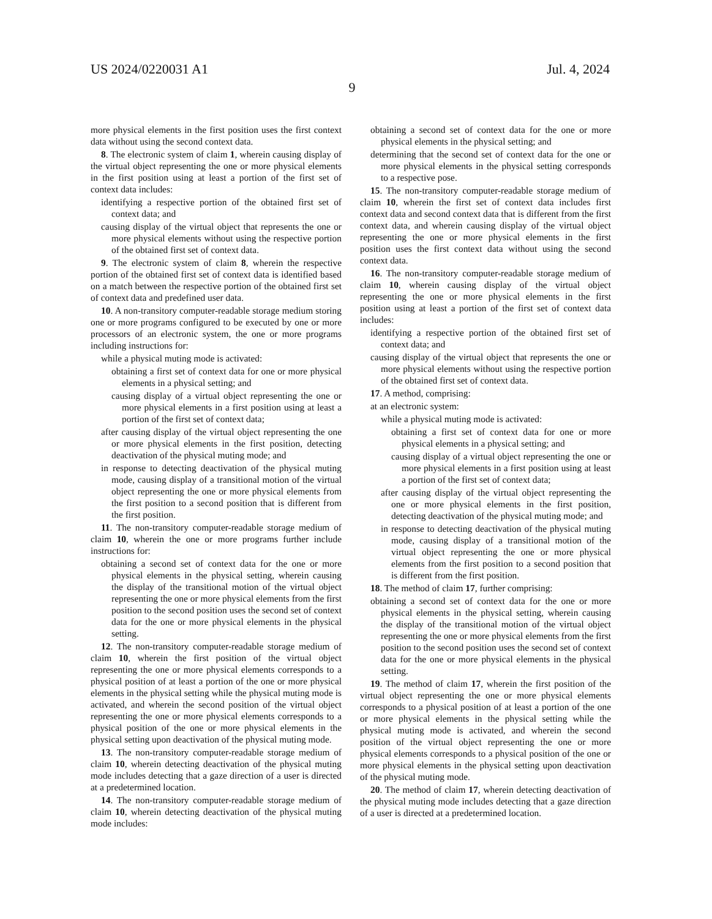US 2024/0220031 A1 Jul. 4, 2024
9
more physical elements in the first position uses the first context data without using the second context data.
8. The electronic system of claim 1, wherein causing display of the virtual object representing the one or more physical elements in the first position using at least a portion of the first set of context data includes:
identifying a respective portion of the obtained first set of context data; and
causing display of the virtual object that represents the one or more physical elements without using the respective portion of the obtained first set of context data.
9. The electronic system of claim 8, wherein the respective portion of the obtained first set of context data is identified based on a match between the respective portion of the obtained first set of context data and predefined user data.
10. A non-transitory computer-readable storage medium storing one or more programs configured to be executed by one or more processors of an electronic system, the one or more programs including instructions for:
while a physical muting mode is activated:
obtaining a first set of context data for one or more physical elements in a physical setting; and
causing display of a virtual object representing the one or more physical elements in a first position using at least a portion of the first set of context data;
after causing display of the virtual object representing the one or more physical elements in the first position, detecting deactivation of the physical muting mode; and
in response to detecting deactivation of the physical muting mode, causing display of a transitional motion of the virtual object representing the one or more physical elements from the first position to a second position that is different from the first position.
11. The non-transitory computer-readable storage medium of claim 10, wherein the one or more programs further include instructions for:
obtaining a second set of context data for the one or more physical elements in the physical setting, wherein causing the display of the transitional motion of the virtual object representing the one or more physical elements from the first position to the second position uses the second set of context data for the one or more physical elements in the physical setting.
12. The non-transitory computer-readable storage medium of claim 10, wherein the first position of the virtual object representing the one or more physical elements corresponds to a physical position of at least a portion of the one or more physical elements in the physical setting while the physical muting mode is activated, and wherein the second position of the virtual object representing the one or more physical elements corresponds to a physical position of the one or more physical elements in the physical setting upon deactivation of the physical muting mode.
13. The non-transitory computer-readable storage medium of claim 10, wherein detecting deactivation of the physical muting mode includes detecting that a gaze direction of a user is directed at a predetermined location.
14. The non-transitory computer-readable storage medium of claim 10, wherein detecting deactivation of the physical muting mode includes:
obtaining a second set of context data for the one or more physical elements in the physical setting; and
determining that the second set of context data for the one or more physical elements in the physical setting corresponds to a respective pose.
15. The non-transitory computer-readable storage medium of claim 10, wherein the first set of context data includes first context data and second context data that is different from the first context data, and wherein causing display of the virtual object representing the one or more physical elements in the first position uses the first context data without using the second context data.
16. The non-transitory computer-readable storage medium of claim 10, wherein causing display of the virtual object representing the one or more physical elements in the first position using at least a portion of the first set of context data includes:
identifying a respective portion of the obtained first set of context data; and
causing display of the virtual object that represents the one or more physical elements without using the respective portion of the obtained first set of context data.
17. A method, comprising:
at an electronic system:
while a physical muting mode is activated:
obtaining a first set of context data for one or more physical elements in a physical setting; and
causing display of a virtual object representing the one or more physical elements in a first position using at least a portion of the first set of context data;
after causing display of the virtual object representing the one or more physical elements in the first position, detecting deactivation of the physical muting mode; and
in response to detecting deactivation of the physical muting mode, causing display of a transitional motion of the virtual object representing the one or more physical elements from the first position to a second position that is different from the first position.
18. The method of claim 17, further comprising:
obtaining a second set of context data for the one or more physical elements in the physical setting, wherein causing the display of the transitional motion of the virtual object representing the one or more physical elements from the first position to the second position uses the second set of context data for the one or more physical elements in the physical setting.
19. The method of claim 17, wherein the first position of the virtual object representing the one or more physical elements corresponds to a physical position of at least a portion of the one or more physical elements in the physical setting while the physical muting mode is activated, and wherein the second position of the virtual object representing the one or more physical elements corresponds to a physical position of the one or more physical elements in the physical setting upon deactivation of the physical muting mode.
20. The method of claim 17, wherein detecting deactivation of the physical muting mode includes detecting that a gaze direction of a user is directed at a predetermined location.